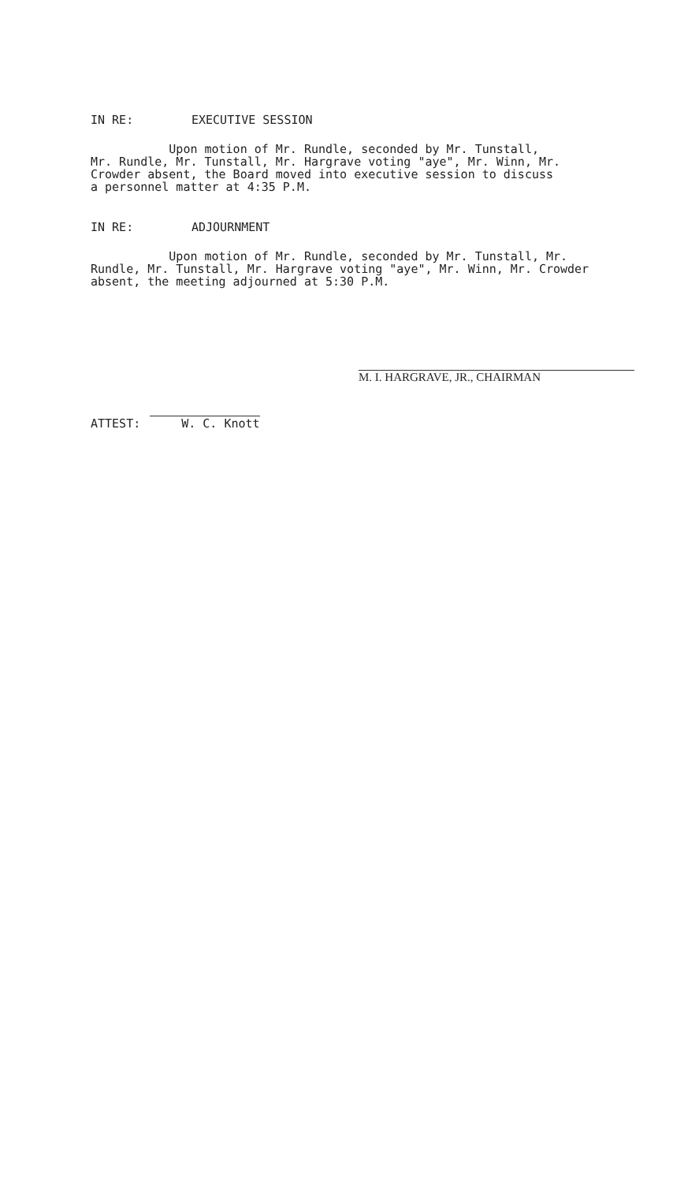IN RE: EXECUTIVE SESSION
Upon motion of Mr. Rundle, seconded by Mr. Tunstall, Mr. Rundle, Mr. Tunstall, Mr. Hargrave voting "aye", Mr. Winn, Mr. Crowder absent, the Board moved into executive session to discuss a personnel matter at 4:35 P.M.
IN RE: ADJOURNMENT
Upon motion of Mr. Rundle, seconded by Mr. Tunstall, Mr. Rundle, Mr. Tunstall, Mr. Hargrave voting "aye", Mr. Winn, Mr. Crowder absent, the meeting adjourned at 5:30 P.M.
M. I. HARGRAVE, JR., CHAIRMAN
ATTEST: W. C. Knott